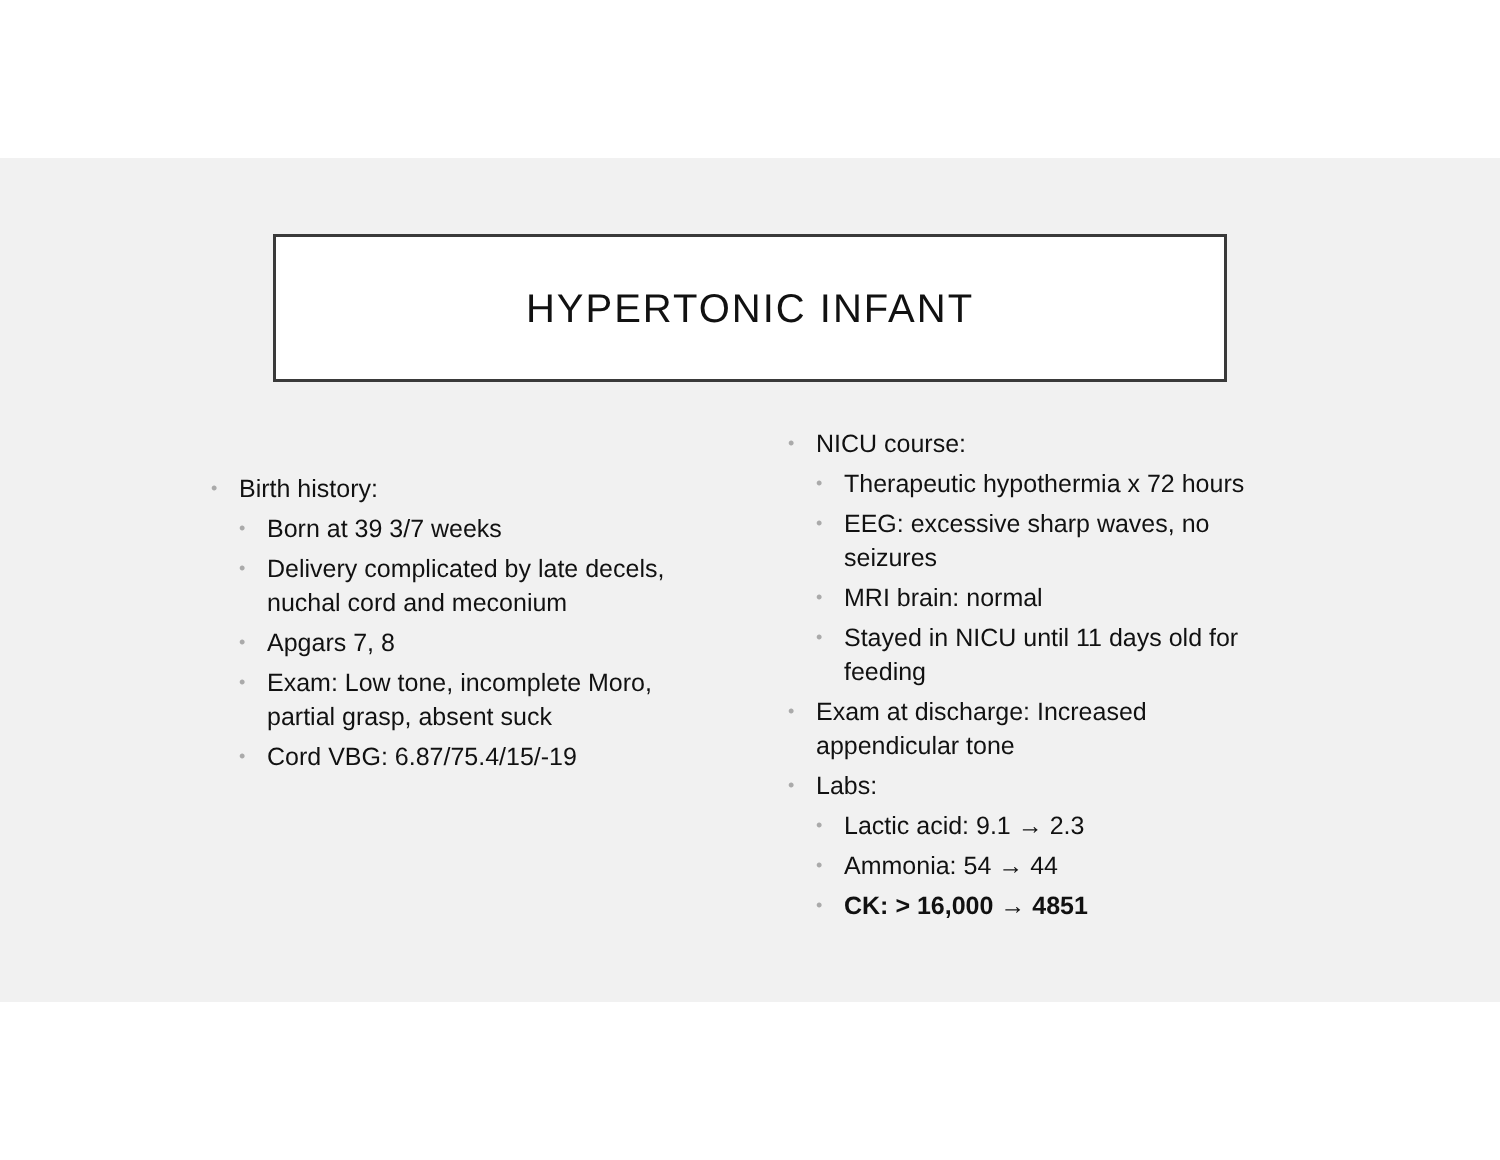HYPERTONIC INFANT
• Birth history:
• Born at 39 3/7 weeks
• Delivery complicated by late decels, nuchal cord and meconium
• Apgars 7, 8
• Exam: Low tone, incomplete Moro, partial grasp, absent suck
• Cord VBG: 6.87/75.4/15/-19
• NICU course:
• Therapeutic hypothermia x 72 hours
• EEG: excessive sharp waves, no seizures
• MRI brain: normal
• Stayed in NICU until 11 days old for feeding
• Exam at discharge: Increased appendicular tone
• Labs:
• Lactic acid: 9.1 → 2.3
• Ammonia: 54 → 44
• CK: > 16,000 → 4851